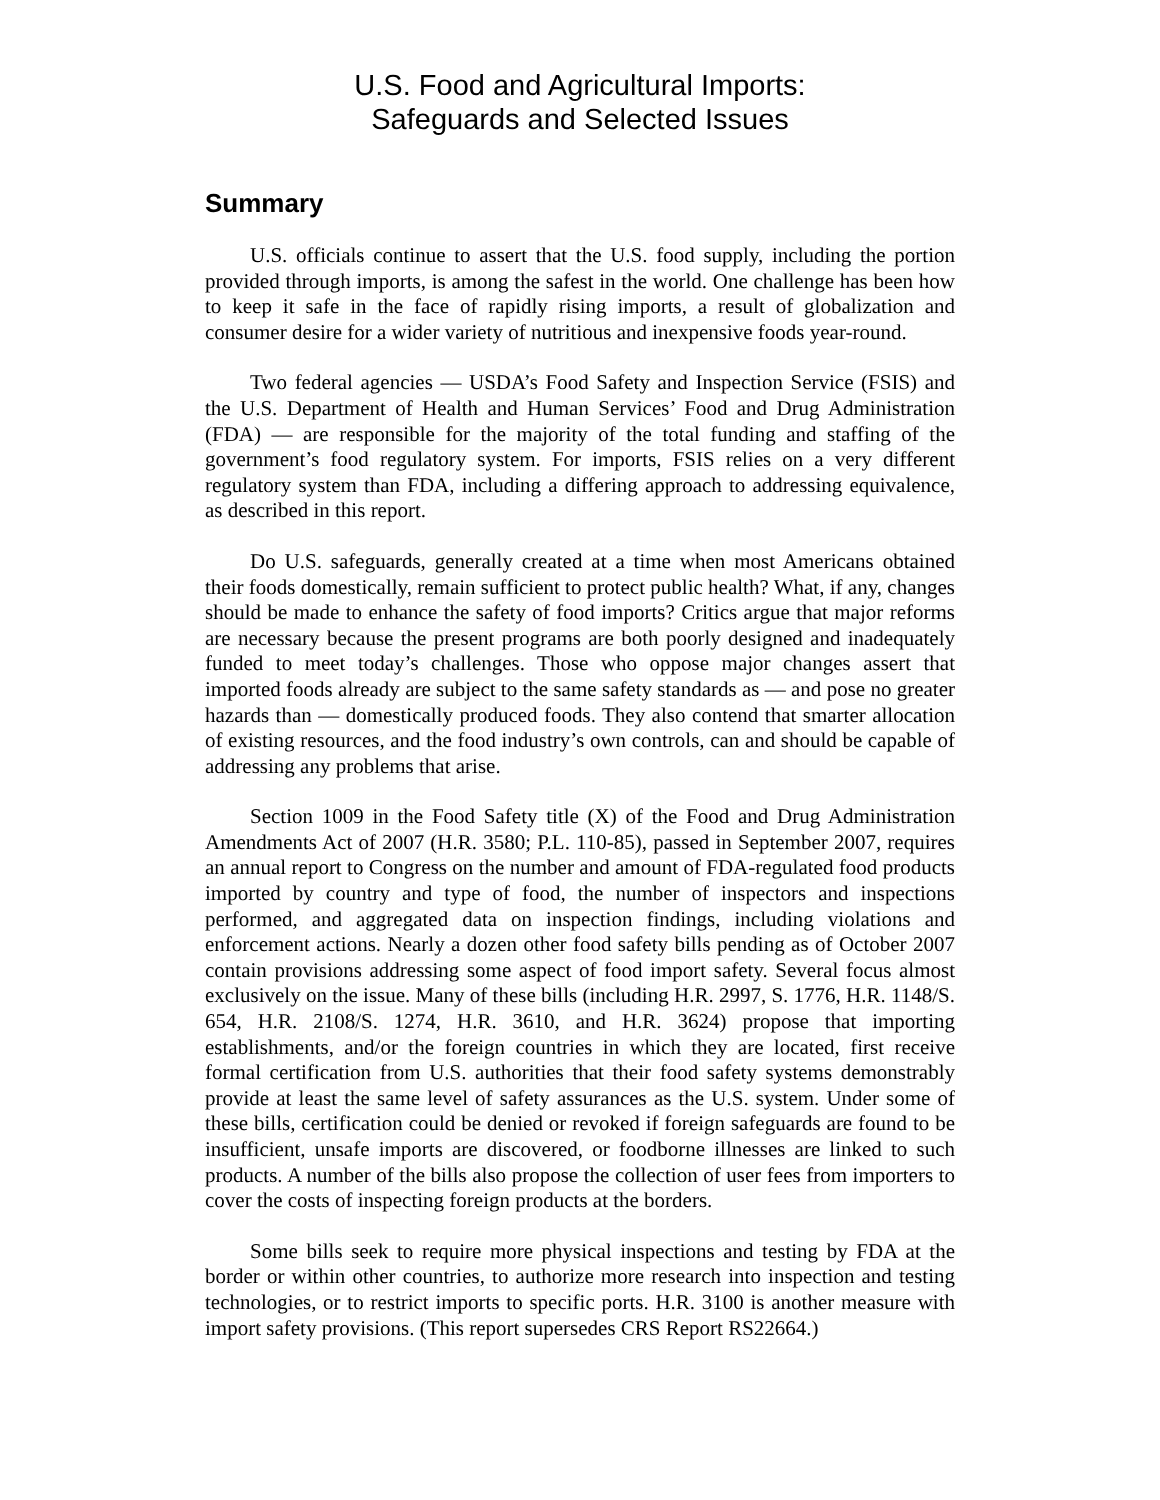U.S. Food and Agricultural Imports:
Safeguards and Selected Issues
Summary
U.S. officials continue to assert that the U.S. food supply, including the portion provided through imports, is among the safest in the world. One challenge has been how to keep it safe in the face of rapidly rising imports, a result of globalization and consumer desire for a wider variety of nutritious and inexpensive foods year-round.
Two federal agencies — USDA’s Food Safety and Inspection Service (FSIS) and the U.S. Department of Health and Human Services’ Food and Drug Administration (FDA) — are responsible for the majority of the total funding and staffing of the government’s food regulatory system. For imports, FSIS relies on a very different regulatory system than FDA, including a differing approach to addressing equivalence, as described in this report.
Do U.S. safeguards, generally created at a time when most Americans obtained their foods domestically, remain sufficient to protect public health? What, if any, changes should be made to enhance the safety of food imports? Critics argue that major reforms are necessary because the present programs are both poorly designed and inadequately funded to meet today’s challenges. Those who oppose major changes assert that imported foods already are subject to the same safety standards as — and pose no greater hazards than — domestically produced foods. They also contend that smarter allocation of existing resources, and the food industry’s own controls, can and should be capable of addressing any problems that arise.
Section 1009 in the Food Safety title (X) of the Food and Drug Administration Amendments Act of 2007 (H.R. 3580; P.L. 110-85), passed in September 2007, requires an annual report to Congress on the number and amount of FDA-regulated food products imported by country and type of food, the number of inspectors and inspections performed, and aggregated data on inspection findings, including violations and enforcement actions. Nearly a dozen other food safety bills pending as of October 2007 contain provisions addressing some aspect of food import safety. Several focus almost exclusively on the issue. Many of these bills (including H.R. 2997, S. 1776, H.R. 1148/S. 654, H.R. 2108/S. 1274, H.R. 3610, and H.R. 3624) propose that importing establishments, and/or the foreign countries in which they are located, first receive formal certification from U.S. authorities that their food safety systems demonstrably provide at least the same level of safety assurances as the U.S. system. Under some of these bills, certification could be denied or revoked if foreign safeguards are found to be insufficient, unsafe imports are discovered, or foodborne illnesses are linked to such products. A number of the bills also propose the collection of user fees from importers to cover the costs of inspecting foreign products at the borders.
Some bills seek to require more physical inspections and testing by FDA at the border or within other countries, to authorize more research into inspection and testing technologies, or to restrict imports to specific ports. H.R. 3100 is another measure with import safety provisions. (This report supersedes CRS Report RS22664.)